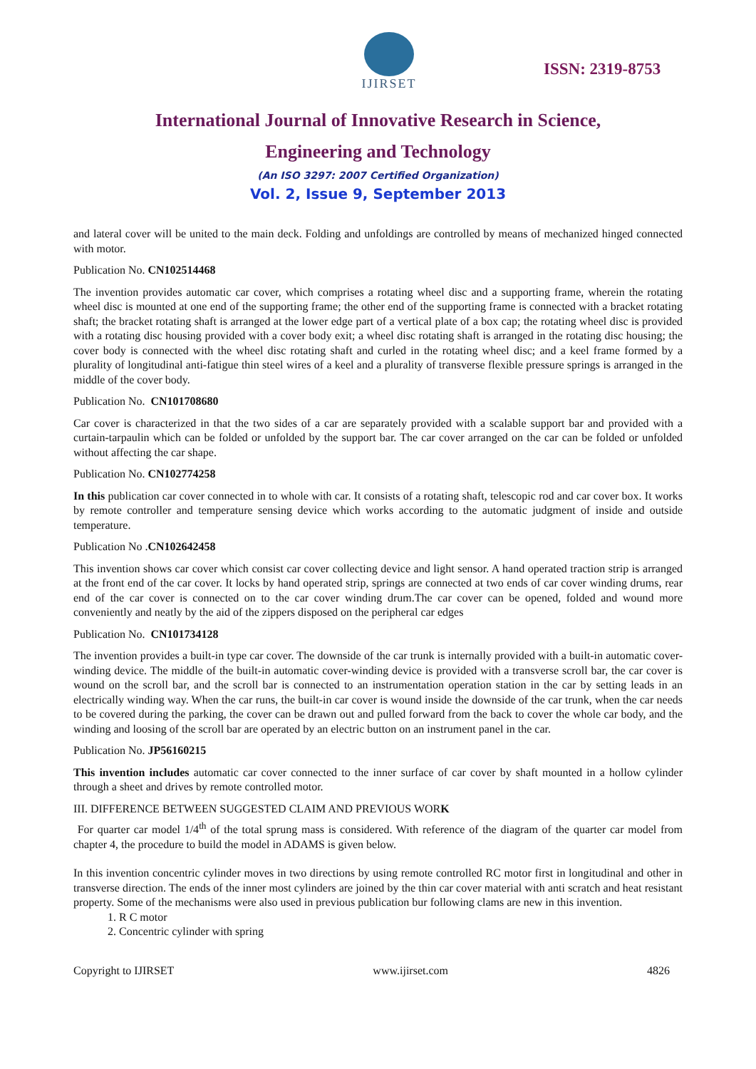IJIRSET
ISSN: 2319-8753
International Journal of Innovative Research in Science,
Engineering and Technology
(An ISO 3297: 2007 Certified Organization)
Vol. 2, Issue 9, September 2013
and lateral cover will be united to the main deck. Folding and unfoldings are controlled by means of mechanized hinged connected with motor.
Publication No. CN102514468
The invention provides automatic car cover, which comprises a rotating wheel disc and a supporting frame, wherein the rotating wheel disc is mounted at one end of the supporting frame; the other end of the supporting frame is connected with a bracket rotating shaft; the bracket rotating shaft is arranged at the lower edge part of a vertical plate of a box cap; the rotating wheel disc is provided with a rotating disc housing provided with a cover body exit; a wheel disc rotating shaft is arranged in the rotating disc housing; the cover body is connected with the wheel disc rotating shaft and curled in the rotating wheel disc; and a keel frame formed by a plurality of longitudinal anti-fatigue thin steel wires of a keel and a plurality of transverse flexible pressure springs is arranged in the middle of the cover body.
Publication No. CN101708680
Car cover is characterized in that the two sides of a car are separately provided with a scalable support bar and provided with a curtain-tarpaulin which can be folded or unfolded by the support bar. The car cover arranged on the car can be folded or unfolded without affecting the car shape.
Publication No. CN102774258
In this publication car cover connected in to whole with car. It consists of a rotating shaft, telescopic rod and car cover box. It works by remote controller and temperature sensing device which works according to the automatic judgment of inside and outside temperature.
Publication No .CN102642458
This invention shows car cover which consist car cover collecting device and light sensor. A hand operated traction strip is arranged at the front end of the car cover. It locks by hand operated strip, springs are connected at two ends of car cover winding drums, rear end of the car cover is connected on to the car cover winding drum.The car cover can be opened, folded and wound more conveniently and neatly by the aid of the zippers disposed on the peripheral car edges
Publication No. CN101734128
The invention provides a built-in type car cover. The downside of the car trunk is internally provided with a built-in automatic cover-winding device. The middle of the built-in automatic cover-winding device is provided with a transverse scroll bar, the car cover is wound on the scroll bar, and the scroll bar is connected to an instrumentation operation station in the car by setting leads in an electrically winding way. When the car runs, the built-in car cover is wound inside the downside of the car trunk, when the car needs to be covered during the parking, the cover can be drawn out and pulled forward from the back to cover the whole car body, and the winding and loosing of the scroll bar are operated by an electric button on an instrument panel in the car.
Publication No. JP56160215
This invention includes automatic car cover connected to the inner surface of car cover by shaft mounted in a hollow cylinder through a sheet and drives by remote controlled motor.
III. DIFFERENCE BETWEEN SUGGESTED CLAIM AND PREVIOUS WORK
For quarter car model 1/4<sup>th</sup> of the total sprung mass is considered. With reference of the diagram of the quarter car model from chapter 4, the procedure to build the model in ADAMS is given below.
In this invention concentric cylinder moves in two directions by using remote controlled RC motor first in longitudinal and other in transverse direction. The ends of the inner most cylinders are joined by the thin car cover material with anti scratch and heat resistant property. Some of the mechanisms were also used in previous publication bur following clams are new in this invention.
1. R C motor
2. Concentric cylinder with spring
Copyright to IJIRSET www.ijirset.com 4826